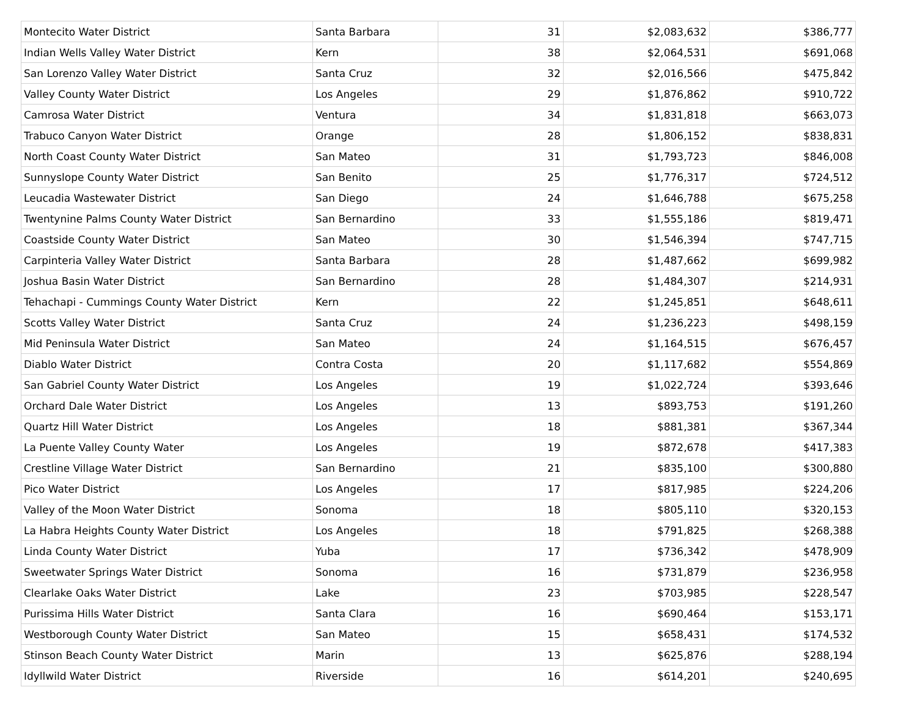| Montecito Water District | Santa Barbara | 31 | $2,083,632 | $386,777 |
| Indian Wells Valley Water District | Kern | 38 | $2,064,531 | $691,068 |
| San Lorenzo Valley Water District | Santa Cruz | 32 | $2,016,566 | $475,842 |
| Valley County Water District | Los Angeles | 29 | $1,876,862 | $910,722 |
| Camrosa Water District | Ventura | 34 | $1,831,818 | $663,073 |
| Trabuco Canyon Water District | Orange | 28 | $1,806,152 | $838,831 |
| North Coast County Water District | San Mateo | 31 | $1,793,723 | $846,008 |
| Sunnyslope County Water District | San Benito | 25 | $1,776,317 | $724,512 |
| Leucadia Wastewater District | San Diego | 24 | $1,646,788 | $675,258 |
| Twentynine Palms County Water District | San Bernardino | 33 | $1,555,186 | $819,471 |
| Coastside County Water District | San Mateo | 30 | $1,546,394 | $747,715 |
| Carpinteria Valley Water District | Santa Barbara | 28 | $1,487,662 | $699,982 |
| Joshua Basin Water District | San Bernardino | 28 | $1,484,307 | $214,931 |
| Tehachapi - Cummings County Water District | Kern | 22 | $1,245,851 | $648,611 |
| Scotts Valley Water District | Santa Cruz | 24 | $1,236,223 | $498,159 |
| Mid Peninsula Water District | San Mateo | 24 | $1,164,515 | $676,457 |
| Diablo Water District | Contra Costa | 20 | $1,117,682 | $554,869 |
| San Gabriel County Water District | Los Angeles | 19 | $1,022,724 | $393,646 |
| Orchard Dale Water District | Los Angeles | 13 | $893,753 | $191,260 |
| Quartz Hill Water District | Los Angeles | 18 | $881,381 | $367,344 |
| La Puente Valley County Water | Los Angeles | 19 | $872,678 | $417,383 |
| Crestline Village Water District | San Bernardino | 21 | $835,100 | $300,880 |
| Pico Water District | Los Angeles | 17 | $817,985 | $224,206 |
| Valley of the Moon Water District | Sonoma | 18 | $805,110 | $320,153 |
| La Habra Heights County Water District | Los Angeles | 18 | $791,825 | $268,388 |
| Linda County Water District | Yuba | 17 | $736,342 | $478,909 |
| Sweetwater Springs Water District | Sonoma | 16 | $731,879 | $236,958 |
| Clearlake Oaks Water District | Lake | 23 | $703,985 | $228,547 |
| Purissima Hills Water District | Santa Clara | 16 | $690,464 | $153,171 |
| Westborough County Water District | San Mateo | 15 | $658,431 | $174,532 |
| Stinson Beach County Water District | Marin | 13 | $625,876 | $288,194 |
| Idyllwild Water District | Riverside | 16 | $614,201 | $240,695 |